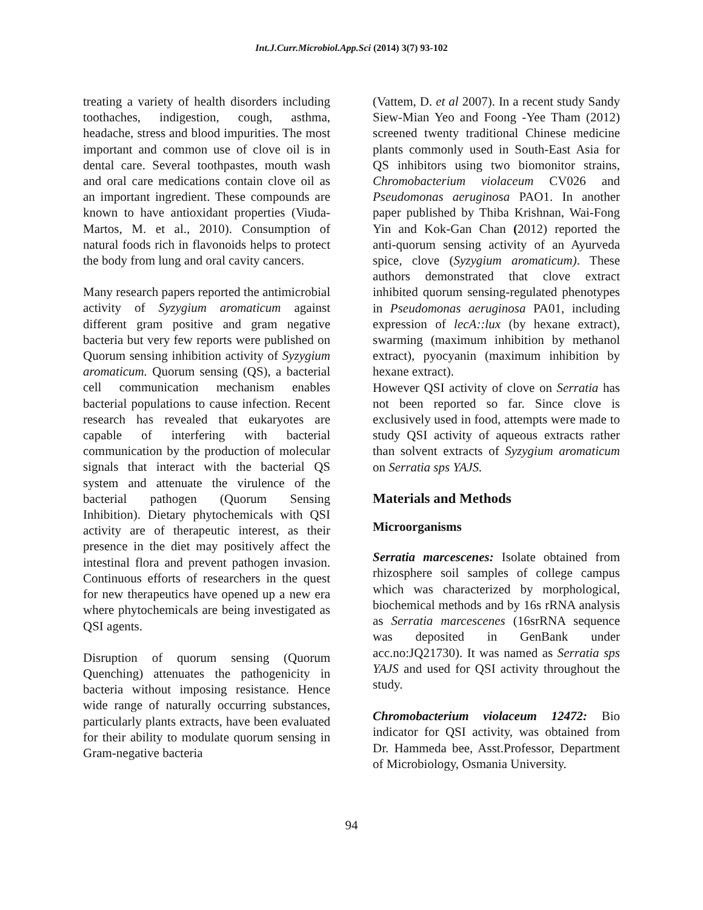Int.J.Curr.Microbiol.App.Sci (2014) 3(7) 93-102
treating a variety of health disorders including toothaches, indigestion, cough, asthma, headache, stress and blood impurities. The most important and common use of clove oil is in dental care. Several toothpastes, mouth wash and oral care medications contain clove oil as an important ingredient. These compounds are known to have antioxidant properties (Viuda- Martos, M. et al., 2010). Consumption of natural foods rich in flavonoids helps to protect the body from lung and oral cavity cancers.
Many research papers reported the antimicrobial activity of Syzygium aromaticum against different gram positive and gram negative bacteria but very few reports were published on Quorum sensing inhibition activity of Syzygium aromaticum. Quorum sensing (QS), a bacterial cell communication mechanism enables bacterial populations to cause infection. Recent research has revealed that eukaryotes are capable of interfering with bacterial communication by the production of molecular signals that interact with the bacterial QS system and attenuate the virulence of the bacterial pathogen (Quorum Sensing Inhibition). Dietary phytochemicals with QSI activity are of therapeutic interest, as their presence in the diet may positively affect the intestinal flora and prevent pathogen invasion. Continuous efforts of researchers in the quest for new therapeutics have opened up a new era where phytochemicals are being investigated as QSI agents.
Disruption of quorum sensing (Quorum Quenching) attenuates the pathogenicity in bacteria without imposing resistance. Hence wide range of naturally occurring substances, particularly plants extracts, have been evaluated for their ability to modulate quorum sensing in Gram-negative bacteria
(Vattem, D. et al 2007). In a recent study Sandy Siew-Mian Yeo and Foong -Yee Tham (2012) screened twenty traditional Chinese medicine plants commonly used in South-East Asia for QS inhibitors using two biomonitor strains, Chromobacterium violaceum CV026 and Pseudomonas aeruginosa PAO1. In another paper published by Thiba Krishnan, Wai-Fong Yin and Kok-Gan Chan (2012) reported the anti-quorum sensing activity of an Ayurveda spice, clove (Syzygium aromaticum). These authors demonstrated that clove extract inhibited quorum sensing-regulated phenotypes in Pseudomonas aeruginosa PA01, including expression of lecA::lux (by hexane extract), swarming (maximum inhibition by methanol extract), pyocyanin (maximum inhibition by hexane extract).
However QSI activity of clove on Serratia has not been reported so far. Since clove is exclusively used in food, attempts were made to study QSI activity of aqueous extracts rather than solvent extracts of Syzygium aromaticum on Serratia sps YAJS.
Materials and Methods
Microorganisms
Serratia marcescenes: Isolate obtained from rhizosphere soil samples of college campus which was characterized by morphological, biochemical methods and by 16s rRNA analysis as Serratia marcescenes (16srRNA sequence was deposited in GenBank under acc.no:JQ21730). It was named as Serratia sps YAJS and used for QSI activity throughout the study.
Chromobacterium violaceum 12472: Bio indicator for QSI activity, was obtained from Dr. Hammeda bee, Asst.Professor, Department of Microbiology, Osmania University.
94